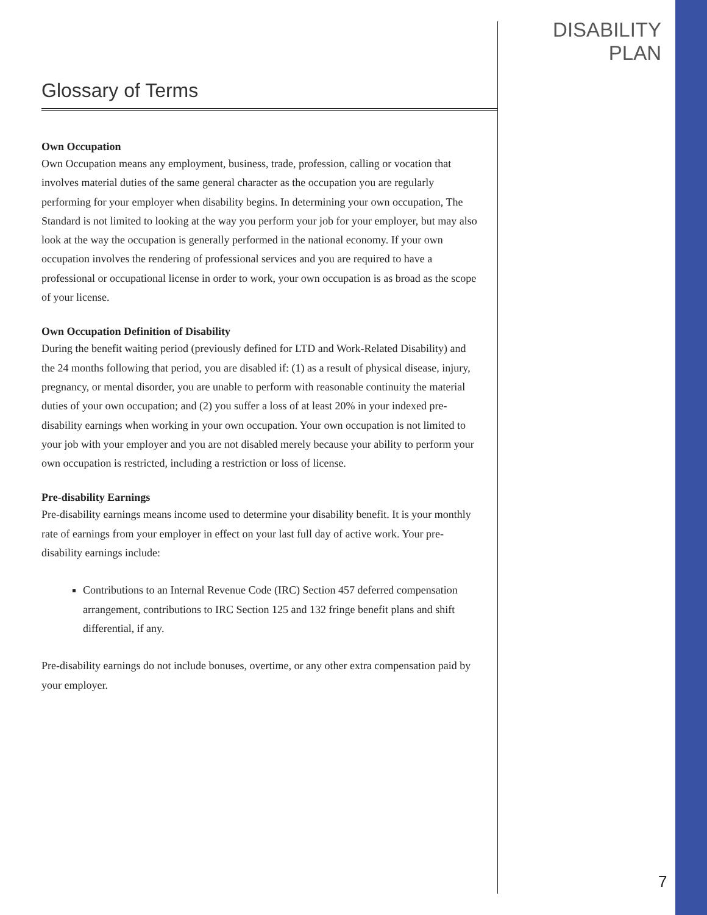DISABILITY PLAN
Glossary of Terms
Own Occupation
Own Occupation means any employment, business, trade, profession, calling or vocation that involves material duties of the same general character as the occupation you are regularly performing for your employer when disability begins. In determining your own occupation, The Standard is not limited to looking at the way you perform your job for your employer, but may also look at the way the occupation is generally performed in the national economy. If your own occupation involves the rendering of professional services and you are required to have a professional or occupational license in order to work, your own occupation is as broad as the scope of your license.
Own Occupation Definition of Disability
During the benefit waiting period (previously defined for LTD and Work-Related Disability) and the 24 months following that period, you are disabled if: (1) as a result of physical disease, injury, pregnancy, or mental disorder, you are unable to perform with reasonable continuity the material duties of your own occupation; and (2) you suffer a loss of at least 20% in your indexed pre-disability earnings when working in your own occupation. Your own occupation is not limited to your job with your employer and you are not disabled merely because your ability to perform your own occupation is restricted, including a restriction or loss of license.
Pre-disability Earnings
Pre-disability earnings means income used to determine your disability benefit. It is your monthly rate of earnings from your employer in effect on your last full day of active work. Your pre-disability earnings include:
Contributions to an Internal Revenue Code (IRC) Section 457 deferred compensation arrangement, contributions to IRC Section 125 and 132 fringe benefit plans and shift differential, if any.
Pre-disability earnings do not include bonuses, overtime, or any other extra compensation paid by your employer.
7